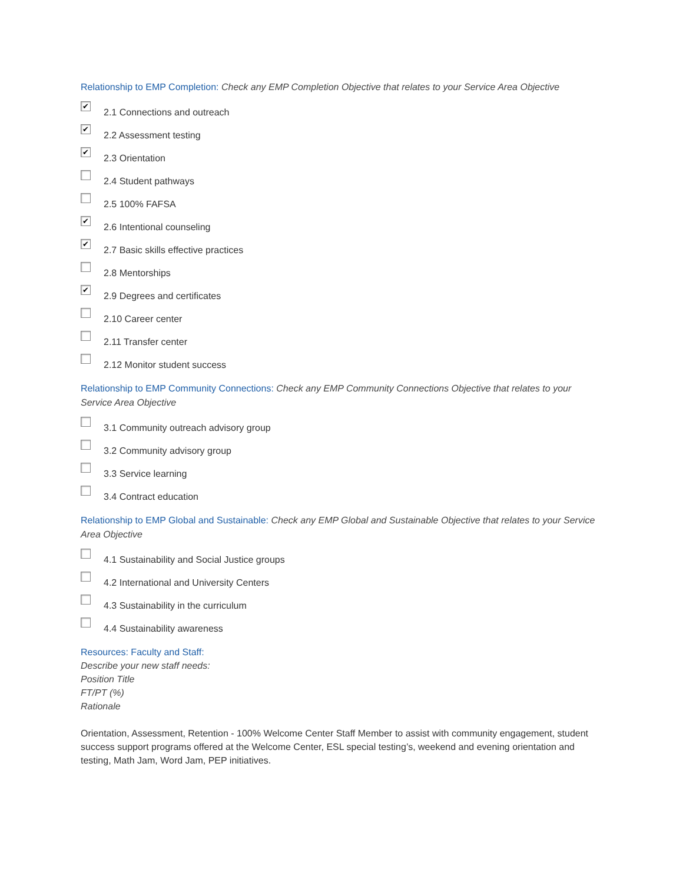Relationship to EMP Completion: Check any EMP Completion Objective that relates to your Service Area Objective
✔
2.1 Connections and outreach
✔
2.2 Assessment testing
✔
2.3 Orientation
2.4 Student pathways
2.5 100% FAFSA
✔
2.6 Intentional counseling
✔
2.7 Basic skills effective practices
2.8 Mentorships
✔
2.9 Degrees and certificates
2.10 Career center
2.11 Transfer center
2.12 Monitor student success
Relationship to EMP Community Connections: Check any EMP Community Connections Objective that relates to your Service Area Objective
3.1 Community outreach advisory group
3.2 Community advisory group
3.3 Service learning
3.4 Contract education
Relationship to EMP Global and Sustainable: Check any EMP Global and Sustainable Objective that relates to your Service Area Objective
4.1 Sustainability and Social Justice groups
4.2 International and University Centers
4.3 Sustainability in the curriculum
4.4 Sustainability awareness
Resources: Faculty and Staff:
Describe your new staff needs:
Position Title
FT/PT (%)
Rationale
Orientation, Assessment, Retention - 100% Welcome Center Staff Member to assist with community engagement, student success support programs offered at the Welcome Center, ESL special testing’s, weekend and evening orientation and testing, Math Jam, Word Jam, PEP initiatives.